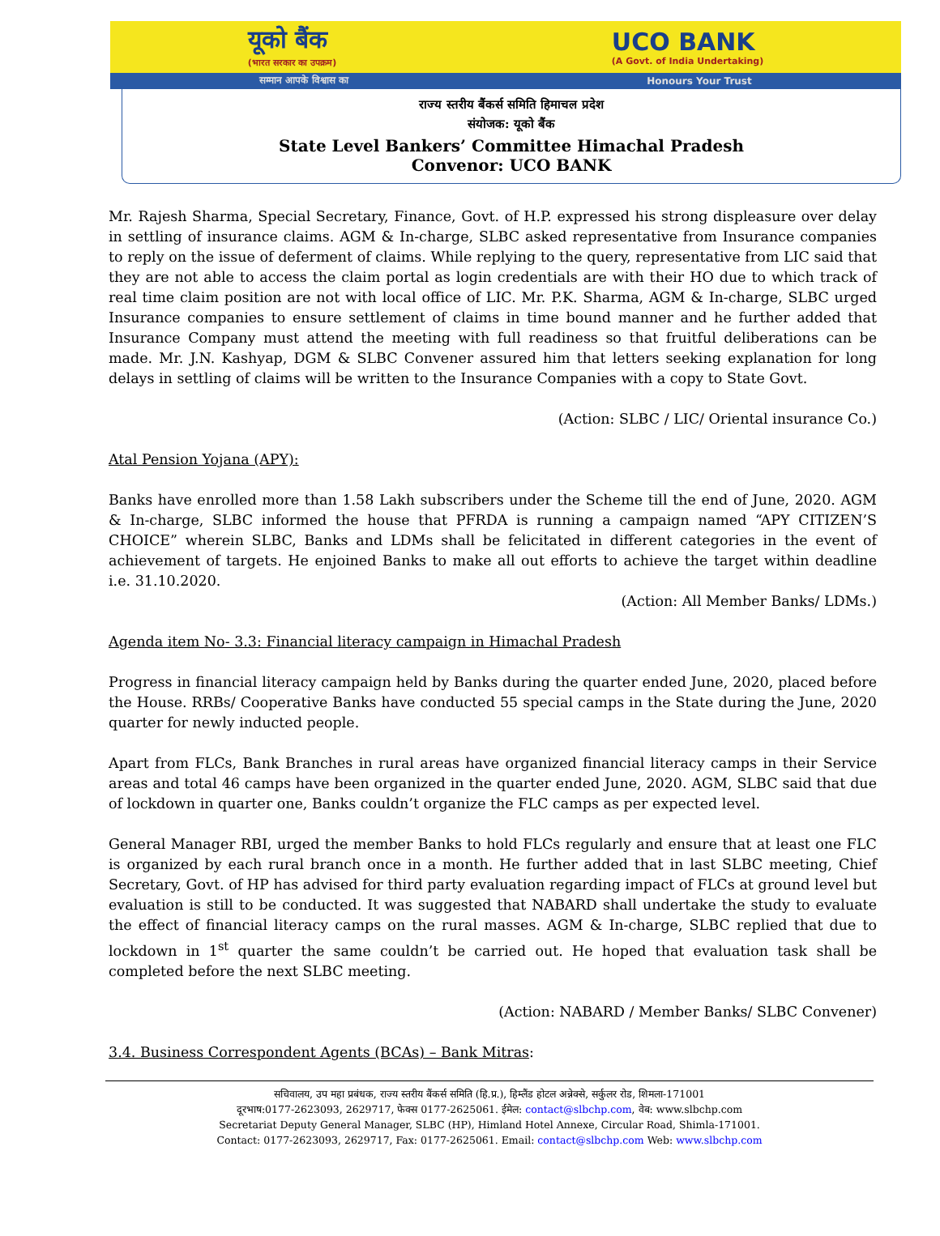यूको बैंक
(भारत सरकार का उपक्रम)
UCO BANK
(A Govt. of India Undertaking)
सम्मान आपके विश्वास का Honours Your Trust
राज्य स्तरीय बैंकर्स समिति हिमाचल प्रदेश
संयोजक: यूको बैंक
State Level Bankers’ Committee Himachal Pradesh
Convenor: UCO BANK
Mr. Rajesh Sharma, Special Secretary, Finance, Govt. of H.P. expressed his strong displeasure over delay in settling of insurance claims. AGM & In-charge, SLBC asked representative from Insurance companies to reply on the issue of deferment of claims. While replying to the query, representative from LIC said that they are not able to access the claim portal as login credentials are with their HO due to which track of real time claim position are not with local office of LIC. Mr. P.K. Sharma, AGM & In-charge, SLBC urged Insurance companies to ensure settlement of claims in time bound manner and he further added that Insurance Company must attend the meeting with full readiness so that fruitful deliberations can be made. Mr. J.N. Kashyap, DGM & SLBC Convener assured him that letters seeking explanation for long delays in settling of claims will be written to the Insurance Companies with a copy to State Govt.
(Action: SLBC / LIC/ Oriental insurance Co.)
Atal Pension Yojana (APY):
Banks have enrolled more than 1.58 Lakh subscribers under the Scheme till the end of June, 2020. AGM & In-charge, SLBC informed the house that PFRDA is running a campaign named “APY CITIZEN’S CHOICE” wherein SLBC, Banks and LDMs shall be felicitated in different categories in the event of achievement of targets. He enjoined Banks to make all out efforts to achieve the target within deadline i.e. 31.10.2020.
(Action: All Member Banks/ LDMs.)
Agenda item No- 3.3: Financial literacy campaign in Himachal Pradesh
Progress in financial literacy campaign held by Banks during the quarter ended June, 2020, placed before the House. RRBs/ Cooperative Banks have conducted 55 special camps in the State during the June, 2020 quarter for newly inducted people.
Apart from FLCs, Bank Branches in rural areas have organized financial literacy camps in their Service areas and total 46 camps have been organized in the quarter ended June, 2020. AGM, SLBC said that due of lockdown in quarter one, Banks couldn’t organize the FLC camps as per expected level.
General Manager RBI, urged the member Banks to hold FLCs regularly and ensure that at least one FLC is organized by each rural branch once in a month. He further added that in last SLBC meeting, Chief Secretary, Govt. of HP has advised for third party evaluation regarding impact of FLCs at ground level but evaluation is still to be conducted. It was suggested that NABARD shall undertake the study to evaluate the effect of financial literacy camps on the rural masses. AGM & In-charge, SLBC replied that due to lockdown in 1<sup>st</sup> quarter the same couldn’t be carried out. He hoped that evaluation task shall be completed before the next SLBC meeting.
(Action: NABARD / Member Banks/ SLBC Convener)
3.4. Business Correspondent Agents (BCAs) – Bank Mitras:
सचिवालय, उप महा प्रबंधक, राज्य स्तरीय बैंकर्स समिति (हि.प्र.), हिम्लैंड होटल अन्नेक्से, सर्कुलर रोड, शिमला-171001
दूरभाष:0177-2623093, 2629717, फेक्स 0177-2625061. ईमेल: contact@slbchp.com, वेब: www.slbchp.com
Secretariat Deputy General Manager, SLBC (HP), Himland Hotel Annexe, Circular Road, Shimla-171001.
Contact: 0177-2623093, 2629717, Fax: 0177-2625061. Email: contact@slbchp.com Web: www.slbchp.com